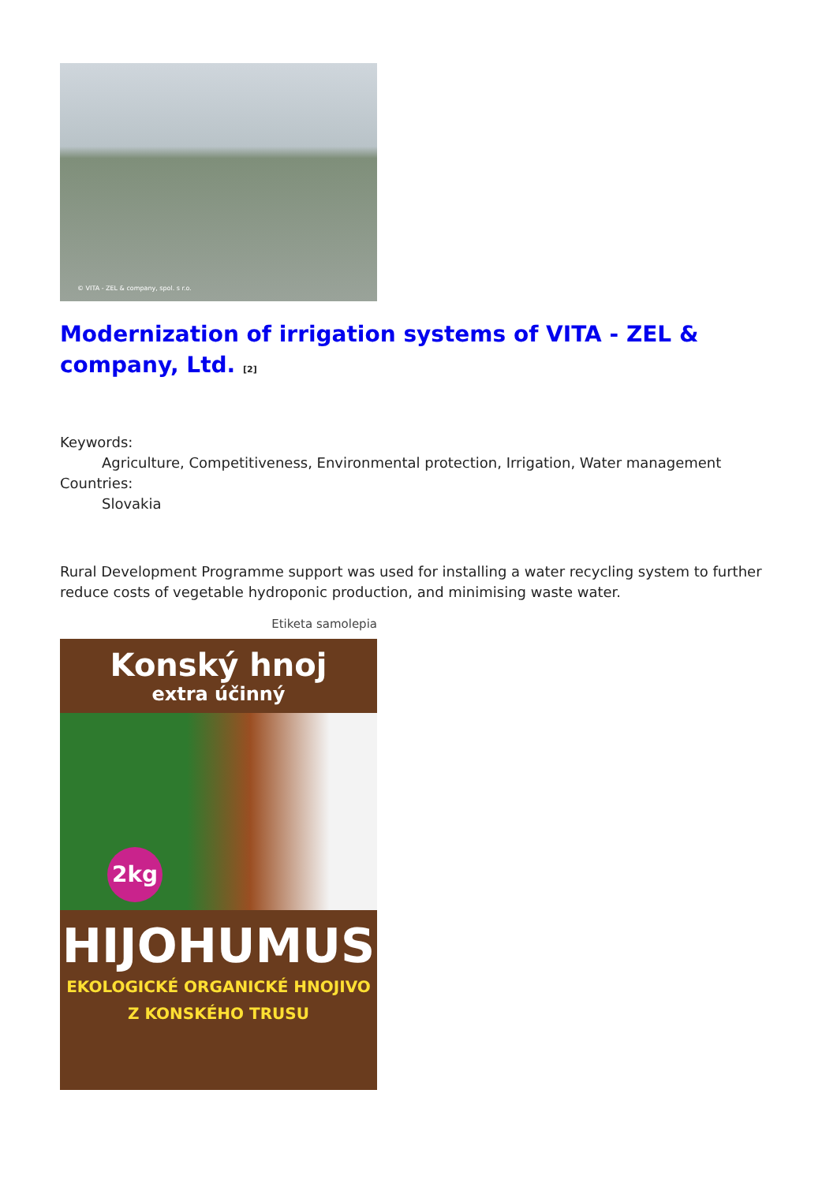© VITA - ZEL & company, spol. s r.o.
Modernization of irrigation systems of VITA - ZEL & company, Ltd. <sup>[2]</sup>
Keywords:
Agriculture, Competitiveness, Environmental protection, Irrigation, Water management
Countries:
Slovakia
Rural Development Programme support was used for installing a water recycling system to further reduce costs of vegetable hydroponic production, and minimising waste water.
Etiketa samolepia
Konský hnoj
extra účinný
2kg
HIJOHUMUS
EKOLOGICKÉ ORGANICKÉ HNOJIVO
Z KONSKÉHO TRUSU